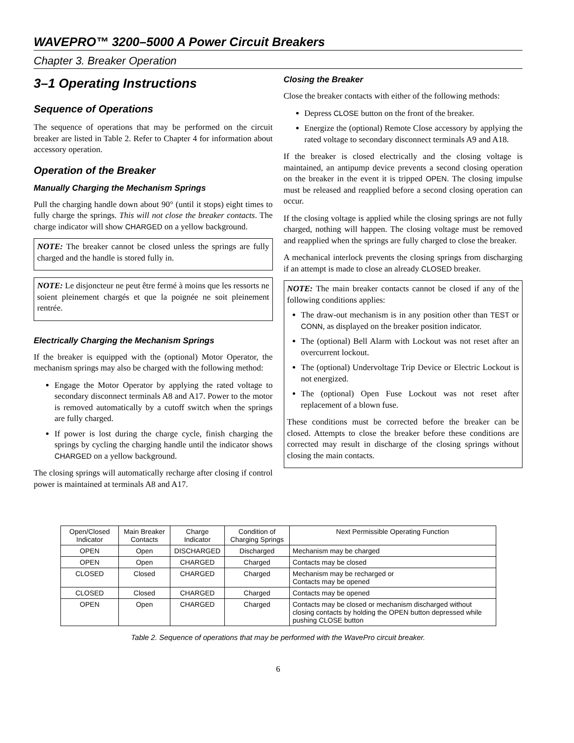WAVEPRO™ 3200–5000 A Power Circuit Breakers
Chapter 3. Breaker Operation
3–1 Operating Instructions
Sequence of Operations
The sequence of operations that may be performed on the circuit breaker are listed in Table 2. Refer to Chapter 4 for information about accessory operation.
Operation of the Breaker
Manually Charging the Mechanism Springs
Pull the charging handle down about 90° (until it stops) eight times to fully charge the springs. This will not close the breaker contacts. The charge indicator will show CHARGED on a yellow background.
NOTE: The breaker cannot be closed unless the springs are fully charged and the handle is stored fully in.
NOTE: Le disjoncteur ne peut être fermé à moins que les ressorts ne soient pleinement chargés et que la poignée ne soit pleinement rentrée.
Electrically Charging the Mechanism Springs
If the breaker is equipped with the (optional) Motor Operator, the mechanism springs may also be charged with the following method:
Engage the Motor Operator by applying the rated voltage to secondary disconnect terminals A8 and A17. Power to the motor is removed automatically by a cutoff switch when the springs are fully charged.
If power is lost during the charge cycle, finish charging the springs by cycling the charging handle until the indicator shows CHARGED on a yellow background.
The closing springs will automatically recharge after closing if control power is maintained at terminals A8 and A17.
Closing the Breaker
Close the breaker contacts with either of the following methods:
Depress CLOSE button on the front of the breaker.
Energize the (optional) Remote Close accessory by applying the rated voltage to secondary disconnect terminals A9 and A18.
If the breaker is closed electrically and the closing voltage is maintained, an antipump device prevents a second closing operation on the breaker in the event it is tripped OPEN. The closing impulse must be released and reapplied before a second closing operation can occur.
If the closing voltage is applied while the closing springs are not fully charged, nothing will happen. The closing voltage must be removed and reapplied when the springs are fully charged to close the breaker.
A mechanical interlock prevents the closing springs from discharging if an attempt is made to close an already CLOSED breaker.
NOTE: The main breaker contacts cannot be closed if any of the following conditions applies:
The draw-out mechanism is in any position other than TEST or CONN, as displayed on the breaker position indicator.
The (optional) Bell Alarm with Lockout was not reset after an overcurrent lockout.
The (optional) Undervoltage Trip Device or Electric Lockout is not energized.
The (optional) Open Fuse Lockout was not reset after replacement of a blown fuse.
These conditions must be corrected before the breaker can be closed. Attempts to close the breaker before these conditions are corrected may result in discharge of the closing springs without closing the main contacts.
| Open/Closed Indicator | Main Breaker Contacts | Charge Indicator | Condition of Charging Springs | Next Permissible Operating Function |
| --- | --- | --- | --- | --- |
| OPEN | Open | DISCHARGED | Discharged | Mechanism may be charged |
| OPEN | Open | CHARGED | Charged | Contacts may be closed |
| CLOSED | Closed | CHARGED | Charged | Mechanism may be recharged or Contacts may be opened |
| CLOSED | Closed | CHARGED | Charged | Contacts may be opened |
| OPEN | Open | CHARGED | Charged | Contacts may be closed or mechanism discharged without closing contacts by holding the OPEN button depressed while pushing CLOSE button |
Table 2. Sequence of operations that may be performed with the WavePro circuit breaker.
6